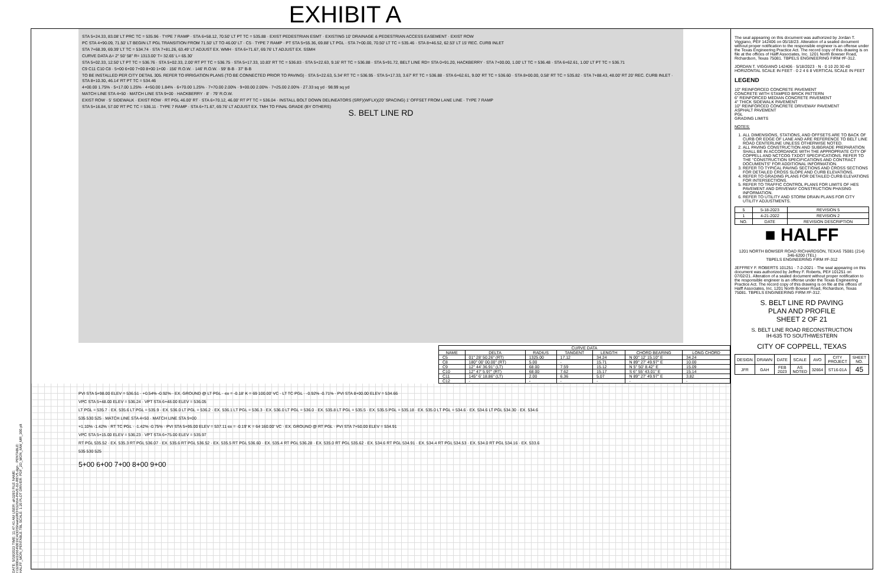EXHIBIT A
STA 5+24.33, 83.08' LT PRC TC = 535.96 · TYPE 7 RAMP · STA 6+58.12, 70.50' LT PT TC = 535.88 · EXIST PEDESTRIAN ESMT · EXISTING 10' DRAINAGE & PEDESTRIAN ACCESS EASEMENT · EXIST ROW
PC STA 4+90.09, 71.50' LT BEGIN LT PGL TRANSITION FROM 71.50' LT TO 46.00' LT · C5 · TYPE 7 RAMP · PT STA 5+55.36, 69.88' LT PGL · STA 7+00.00, 70.50' LT TC = 535.46 · STA 8+46.52, 62.53' LT 15' REC. CURB INLET
STA 7+68.39, 69.39' LT TC = 534.74 · STA 7+81.26, 63.49' LT ADJUST EX. WMH · STA 6+71.67, 69.76' LT ADJUST EX. SSMH
CURVE DATA Δ= 2° 50' 58" R= 1313.00' T= 32.65' L= 65.30'
STA 5+02.33, 12.50' LT PT TC = 536.76 · STA 5+02.33, 2.00' RT PT TC = 536.75 · STA 5+17.33, 10.83' RT TC = 536.83 · STA 5+22.63, 9.16' RT TC = 536.88 · STA 5+91.72, BELT LINE RD= STA 0+91.20, HACKBERRY · STA 7+00.00, 1.00' LT TC = 536.48 · STA 6+62.61, 1.00' LT PT TC = 536.71
C9 C11 C10 C8 · 5+00 6+00 7+00 8+00 1+00 · 156' R.O.W. · 146' R.O.W. · 59' B-B · 37' B-B
TO BE INSTALLED PER CITY DETAIL 305. REFER TO IRRIGATION PLANS (TO BE CONNECTED PRIOR TO PAVING) · STA 5+22.63, 5.34' RT TC = 536.95 · STA 5+17.33, 3.67' RT TC = 536.88 · STA 6+62.61, 9.00' RT TC = 536.60 · STA 8+00.00, 0.58' RT TC = 535.82 · STA 7+88.43, 48.00' RT 20' REC. CURB INLET · STA 8+10.30, 46.14' RT PT TC = 534.46
4+00.00 1.75% · 5+17.00 1.25% · 4+50.00 1.84% · 6+70.00 1.25% · 7+70.00 2.00% · 9+00.00 2.00% · 7+25.00 2.00% · 27.33 sq yd · 98.99 sq yd
MATCH LINE STA 4+50 · MATCH LINE STA 9+00 · HACKBERRY · 8' · 79' R.O.W.
EXIST ROW · 5' SIDEWALK · EXIST ROW · RT PGL 46.00' RT · STA 6+70.12, 46.00' RT PT TC = 536.04 · INSTALL BOLT DOWN DELINEATORS (SRF)(WFLX)(20' SPACING) 1' OFFSET FROM LANE LINE · TYPE 7 RAMP
STA 5+16.84, 57.00' RT PC TC = 536.11 · TYPE 7 RAMP · STA 6+71.67, 69.76' LT ADJUST EX. TMH TO FINAL GRADE (BY OTHERS)
S. BELT LINE RD
| CURVE DATA | | | | | | |
| --- | --- | --- | --- | --- | --- | --- |
| NAME | DELTA | RADIUS | TANGENT | LENGTH | CHORD BEARING | LONG CHORD |
| C5 | 01° 28' 50.26" (RT) | 1325.00 | 17.12 | 34.24 | N 00° 12' 15.10" E | 34.24 |
| C8 | 180° 00' 00.00" (RT) | 5.00 | - | 15.71 | N 89° 27' 49.97" E | 10.00 |
| C9 | 12° 44' 36.91" (LT) | 68.00 | 7.59 | 15.12 | N 5° 50' 8.42" E | 15.09 |
| C10 | 12° 47' 5.97" (RT) | 68.00 | 7.62 | 15.17 | S 6° 55' 43.01" E | 15.14 |
| C11 | 145° 6' 18.86" (LT) | 2.00 | 6.36 | 5.07 | N 89° 27' 49.97" E | 3.82 |
| C12 | - | - | - | - | - | - |
PVI STA 5+98.00 ELEV = 536.51 · +0.54% -0.92% · EX. GROUND @ LT PGL · ex = -0.18' K = 69 100.00' VC · LT TC PGL · -0.92% -0.71% · PVI STA 8+00.00 ELEV = 534.66
VPC STA 5+48.00 ELEV = 536.24 · VPT STA 6+48.00 ELEV = 536.05
LT PGL = 535.7 · EX. 535.6 LT PGL = 535.9 · EX. 536.0 LT PGL = 536.2 · EX. 536.1 LT PGL = 536.3 · EX. 536.0 LT PGL = 536.0 · EX. 535.8 LT PGL = 535.5 · EX. 535.5 PGL = 535.18 · EX. 535.0 LT PGL = 534.6 · EX. 534.6 LT PGL 534.30 · EX. 534.6
535 530 525 · MATCH LINE STA 4+50 · MATCH LINE STA 9+00
+1.10% -1.42% · RT TC PGL · -1.42% -0.75% · PVI STA 5+95.00 ELEV = 537.11 ex = -0.19' K = 64 160.00' VC · EX. GROUND @ RT PGL · PVI STA 7+50.00 ELEV = 534.91
VPC STA 5+15.00 ELEV = 536.23 · VPT STA 6+75.00 ELEV = 535.97
RT PGL 535.52 · EX. 535.3 RT PGL 536.07 · EX. 535.6 RT PGL 536.52 · EX. 535.5 RT PGL 536.60 · EX. 535.4 RT PGL 536.28 · EX. 535.0 RT PGL 535.62 · EX. 534.6 RT PGL 534.91 · EX. 534.4 RT PGL 534.53 · EX. 534.0 RT PGL 534.16 · EX. 533.6
535 530 525
5+00 6+00 7+00 8+00 9+00
The seal appearing on this document was authorized by Jordan T. Viggiano, PE# 142406 on 05/18/23. Alteration of a sealed document without proper notification to the responsible engineer is an offense under the Texas Engineering Practice Act. The record copy of this drawing is on file at the offices of Halff Associates, Inc. 1201 North Bowser Road, Richardson, Texas 75081. TBPELS ENGINEERING FIRM #F-312.
JORDAN T. VIGGIANO 142406 · 5/18/2023 · N · 0 10 20 30 40 HORIZONTAL SCALE IN FEET · 0 2 4 6 8 VERTICAL SCALE IN FEET
LEGEND
10" REINFORCED CONCRETE PAVEMENT
CONCRETE WITH STAMPED BRICK PATTERN
6" REINFORCED MEDIAN CONCRETE PAVEMENT
4" THICK SIDEWALK PAVEMENT
10" REINFORCED CONCRETE DRIVEWAY PAVEMENT
ASPHALT PAVEMENT
PGL
GRADING LIMITS
NOTES:
1. ALL DIMENSIONS, STATIONS, AND OFFSETS ARE TO BACK OF CURB OR EDGE OF LANE AND ARE REFERENCE TO BELT LINE ROAD CENTERLINE UNLESS OTHERWISE NOTED.
2. ALL PAVING CONSTRUCTION AND SUBGRADE PREPARATION SHALL BE IN ACCORDANCE WITH THE APPROPRIATE CITY OF COPPELL AND NCTCOG TXDOT SPECIFICATIONS. REFER TO THE "CONSTRUCTION SPECIFICATIONS AND CONTRACT DOCUMENTS" FOR ADDITIONAL INFORMATION.
3. REFER TO TYPICAL PAVING SECTIONS AND CROSS SECTIONS FOR DETAILED CROSS SLOPE AND CURB ELEVATIONS.
4. REFER TO GRADING PLANS FOR DETAILED CURB ELEVATIONS FOR INTERSECTIONS.
5. REFER TO TRAFFIC CONTROL PLANS FOR LIMITS OF HES PAVEMENT AND DRIVEWAY CONSTRUCTION PHASING INFORMATION.
6. REFER TO UTILITY AND STORM DRAIN PLANS FOR CITY UTILITY ADJUSTMENTS.
| 5 | 5-18-2023 | REVISION 5 |
| 1 | 4-21-2022 | REVISION 2 |
| NO. | DATE | REVISION DESCRIPTION |
■ HALFF
1201 NORTH BOWSER ROAD RICHARDSON, TEXAS 75081 (214) 346-6200 (TEL)
TBPELS ENGINEERING FIRM #F-312
JEFFREY F. ROBERTS 101251 · 7-2-2021 · The seal appearing on this document was authorized by Jeffrey F. Roberts, PE# 101251 on 07/02/21. Alteration of a sealed document without proper notification to the responsible engineer is an offense under the Texas Engineering Practice Act. The record copy of this drawing is on file at the offices of Halff Associates, Inc. 1201 North Bowser Road, Richardson, Texas 75081. TBPELS ENGINEERING FIRM #F-312.
S. BELT LINE RD PAVING
PLAN AND PROFILE
SHEET 2 OF 21
S. BELT LINE ROAD RECONSTRUCTION
IH-635 TO SOUTHWESTERN
CITY OF COPPELL, TEXAS
| DESIGN | DRAWN | DATE | SCALE | AVO | CITY PROJECT | SHEET NO. |
| JFR | GAH | FEB 2023 | AS NOTED | 32664 | ST16-01A | 45 |
DATE: 5/18/2023 TIME: 11:47:41 AM USER: ah3293 FILE NAME: I:\32000s\32664\001\CADD\Sheets\RCH\32664-PAVE-02-REV5.dgn · PENTABLE: HALFF_MON_PENTABLE.TBL SCALE: 1:20 PLOT DRIVER: PDF_2D_MON_MW_MR_300.plt